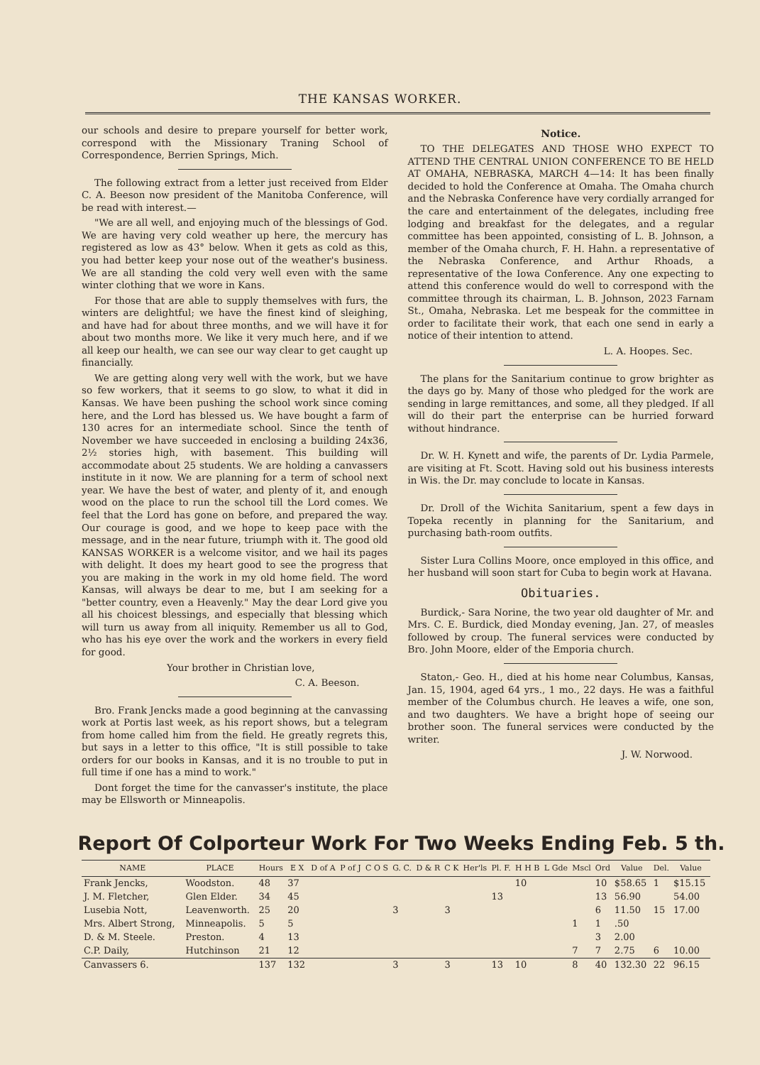THE KANSAS WORKER.
our schools and desire to prepare yourself for better work, correspond with the Missionary Traning School of Correspondence, Berrien Springs, Mich.
The following extract from a letter just received from Elder C. A. Beeson now president of the Manitoba Conference, will be read with interest.—
"We are all well, and enjoying much of the blessings of God. We are having very cold weather up here, the mercury has registered as low as 43° below. When it gets as cold as this, you had better keep your nose out of the weather's business. We are all standing the cold very well even with the same winter clothing that we wore in Kans.
For those that are able to supply themselves with furs, the winters are delightful; we have the finest kind of sleighing, and have had for about three months, and we will have it for about two months more. We like it very much here, and if we all keep our health, we can see our way clear to get caught up financially.
We are getting along very well with the work, but we have so few workers, that it seems to go slow, to what it did in Kansas. We have been pushing the school work since coming here, and the Lord has blessed us. We have bought a farm of 130 acres for an intermediate school. Since the tenth of November we have succeeded in enclosing a building 24x36, 2½ stories high, with basement. This building will accommodate about 25 students. We are holding a canvassers institute in it now. We are planning for a term of school next year. We have the best of water, and plenty of it, and enough wood on the place to run the school till the Lord comes. We feel that the Lord has gone on before, and prepared the way. Our courage is good, and we hope to keep pace with the message, and in the near future, triumph with it. The good old KANSAS WORKER is a welcome visitor, and we hail its pages with delight. It does my heart good to see the progress that you are making in the work in my old home field. The word Kansas, will always be dear to me, but I am seeking for a "better country, even a Heavenly." May the dear Lord give you all his choicest blessings, and especially that blessing which will turn us away from all iniquity. Remember us all to God, who has his eye over the work and the workers in every field for good.
Your brother in Christian love,
C. A. Beeson.
Bro. Frank Jencks made a good beginning at the canvassing work at Portis last week, as his report shows, but a telegram from home called him from the field. He greatly regrets this, but says in a letter to this office, "It is still possible to take orders for our books in Kansas, and it is no trouble to put in full time if one has a mind to work."
Dont forget the time for the canvasser's institute, the place may be Ellsworth or Minneapolis.
Notice.
TO THE DELEGATES AND THOSE WHO EXPECT TO ATTEND THE CENTRAL UNION CONFERENCE TO BE HELD AT OMAHA, NEBRASKA, MARCH 4—14: It has been finally decided to hold the Conference at Omaha. The Omaha church and the Nebraska Conference have very cordially arranged for the care and entertainment of the delegates, including free lodging and breakfast for the delegates, and a regular committee has been appointed, consisting of L. B. Johnson, a member of the Omaha church, F. H. Hahn. a representative of the Nebraska Conference, and Arthur Rhoads, a representative of the Iowa Conference. Any one expecting to attend this conference would do well to correspond with the committee through its chairman, L. B. Johnson, 2023 Farnam St., Omaha, Nebraska. Let me bespeak for the committee in order to facilitate their work, that each one send in early a notice of their intention to attend.
L. A. Hoopes. Sec.
The plans for the Sanitarium continue to grow brighter as the days go by. Many of those who pledged for the work are sending in large remittances, and some, all they pledged. If all will do their part the enterprise can be hurried forward without hindrance.
Dr. W. H. Kynett and wife, the parents of Dr. Lydia Parmele, are visiting at Ft. Scott. Having sold out his business interests in Wis. the Dr. may conclude to locate in Kansas.
Dr. Droll of the Wichita Sanitarium, spent a few days in Topeka recently in planning for the Sanitarium, and purchasing bath-room outfits.
Sister Lura Collins Moore, once employed in this office, and her husband will soon start for Cuba to begin work at Havana.
Obituaries.
Burdick,- Sara Norine, the two year old daughter of Mr. and Mrs. C. E. Burdick, died Monday evening, Jan. 27, of measles followed by croup. The funeral services were conducted by Bro. John Moore, elder of the Emporia church.
Staton,- Geo. H., died at his home near Columbus, Kansas, Jan. 15, 1904, aged 64 yrs., 1 mo., 22 days. He was a faithful member of the Columbus church. He leaves a wife, one son, and two daughters. We have a bright hope of seeing our brother soon. The funeral services were conducted by the writer.
J. W. Norwood.
Report Of Colporteur Work For Two Weeks Ending Feb. 5 th.
| NAME | PLACE | Hours | E X | D of A | P of J | C O S | G. C. | D & R | C K | Her'ls | Pl. F. | H H B | L Gde | Mscl | Ord | Value | Del. | Value |
| --- | --- | --- | --- | --- | --- | --- | --- | --- | --- | --- | --- | --- | --- | --- | --- | --- | --- | --- |
| Frank Jencks, | Woodston. | 48 | 37 | | | | | | | | | 10 | | | 10 | $58.65 | 1 | $15.15 |
| J. M. Fletcher, | Glen Elder. | 34 | 45 | | | | | | | | 13 | | | | 13 | 56.90 | | 54.00 |
| Lusebia Nott, | Leavenworth. | 25 | 20 | | | | 3 | | 3 | | | | | | 6 | 11.50 | 15 | 17.00 |
| Mrs. Albert Strong, | Minneapolis. | 5 | 5 | | | | | | | | | | | 1 | 1 | .50 | | |
| D. & M. Steele. | Preston. | 4 | 13 | | | | | | | | | | | | 3 | 2.00 | | |
| C.P. Daily, | Hutchinson | 21 | 12 | | | | | | | | | | | 7 | 7 | 2.75 | 6 | 10.00 |
| Canvassers 6. | | 137 | 132 | | | | 3 | | 3 | | 13 | 10 | | 8 | 40 | 132.30 | 22 | 96.15 |